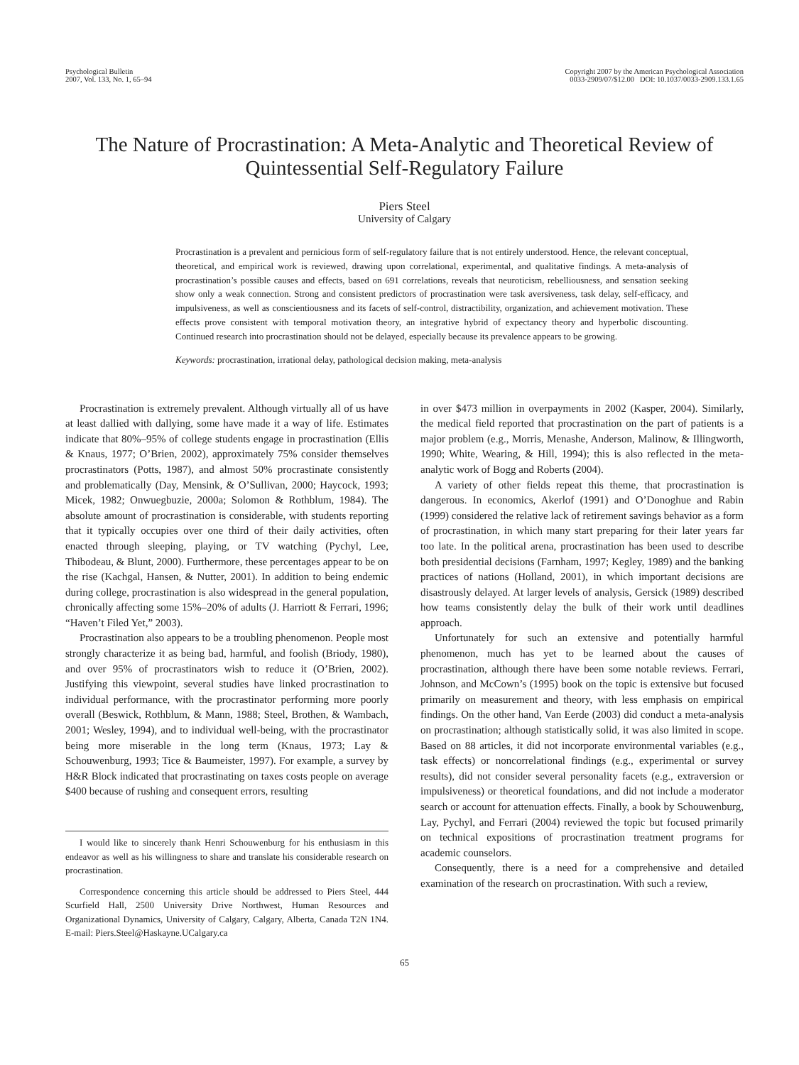Psychological Bulletin
2007, Vol. 133, No. 1, 65–94
Copyright 2007 by the American Psychological Association
0033-2909/07/$12.00 DOI: 10.1037/0033-2909.133.1.65
The Nature of Procrastination: A Meta-Analytic and Theoretical Review of Quintessential Self-Regulatory Failure
Piers Steel
University of Calgary
Procrastination is a prevalent and pernicious form of self-regulatory failure that is not entirely understood. Hence, the relevant conceptual, theoretical, and empirical work is reviewed, drawing upon correlational, experimental, and qualitative findings. A meta-analysis of procrastination’s possible causes and effects, based on 691 correlations, reveals that neuroticism, rebelliousness, and sensation seeking show only a weak connection. Strong and consistent predictors of procrastination were task aversiveness, task delay, self-efficacy, and impulsiveness, as well as conscientiousness and its facets of self-control, distractibility, organization, and achievement motivation. These effects prove consistent with temporal motivation theory, an integrative hybrid of expectancy theory and hyperbolic discounting. Continued research into procrastination should not be delayed, especially because its prevalence appears to be growing.
Keywords: procrastination, irrational delay, pathological decision making, meta-analysis
Procrastination is extremely prevalent. Although virtually all of us have at least dallied with dallying, some have made it a way of life. Estimates indicate that 80%–95% of college students engage in procrastination (Ellis & Knaus, 1977; O’Brien, 2002), approximately 75% consider themselves procrastinators (Potts, 1987), and almost 50% procrastinate consistently and problematically (Day, Mensink, & O’Sullivan, 2000; Haycock, 1993; Micek, 1982; Onwuegbuzie, 2000a; Solomon & Rothblum, 1984). The absolute amount of procrastination is considerable, with students reporting that it typically occupies over one third of their daily activities, often enacted through sleeping, playing, or TV watching (Pychyl, Lee, Thibodeau, & Blunt, 2000). Furthermore, these percentages appear to be on the rise (Kachgal, Hansen, & Nutter, 2001). In addition to being endemic during college, procrastination is also widespread in the general population, chronically affecting some 15%–20% of adults (J. Harriott & Ferrari, 1996; “Haven’t Filed Yet,” 2003).
Procrastination also appears to be a troubling phenomenon. People most strongly characterize it as being bad, harmful, and foolish (Briody, 1980), and over 95% of procrastinators wish to reduce it (O’Brien, 2002). Justifying this viewpoint, several studies have linked procrastination to individual performance, with the procrastinator performing more poorly overall (Beswick, Rothblum, & Mann, 1988; Steel, Brothen, & Wambach, 2001; Wesley, 1994), and to individual well-being, with the procrastinator being more miserable in the long term (Knaus, 1973; Lay & Schouwenburg, 1993; Tice & Baumeister, 1997). For example, a survey by H&R Block indicated that procrastinating on taxes costs people on average $400 because of rushing and consequent errors, resulting
I would like to sincerely thank Henri Schouwenburg for his enthusiasm in this endeavor as well as his willingness to share and translate his considerable research on procrastination.
Correspondence concerning this article should be addressed to Piers Steel, 444 Scurfield Hall, 2500 University Drive Northwest, Human Resources and Organizational Dynamics, University of Calgary, Calgary, Alberta, Canada T2N 1N4. E-mail: Piers.Steel@Haskayne.UCalgary.ca
in over $473 million in overpayments in 2002 (Kasper, 2004). Similarly, the medical field reported that procrastination on the part of patients is a major problem (e.g., Morris, Menashe, Anderson, Malinow, & Illingworth, 1990; White, Wearing, & Hill, 1994); this is also reflected in the meta-analytic work of Bogg and Roberts (2004).
A variety of other fields repeat this theme, that procrastination is dangerous. In economics, Akerlof (1991) and O’Donoghue and Rabin (1999) considered the relative lack of retirement savings behavior as a form of procrastination, in which many start preparing for their later years far too late. In the political arena, procrastination has been used to describe both presidential decisions (Farnham, 1997; Kegley, 1989) and the banking practices of nations (Holland, 2001), in which important decisions are disastrously delayed. At larger levels of analysis, Gersick (1989) described how teams consistently delay the bulk of their work until deadlines approach.
Unfortunately for such an extensive and potentially harmful phenomenon, much has yet to be learned about the causes of procrastination, although there have been some notable reviews. Ferrari, Johnson, and McCown’s (1995) book on the topic is extensive but focused primarily on measurement and theory, with less emphasis on empirical findings. On the other hand, Van Eerde (2003) did conduct a meta-analysis on procrastination; although statistically solid, it was also limited in scope. Based on 88 articles, it did not incorporate environmental variables (e.g., task effects) or noncorrelational findings (e.g., experimental or survey results), did not consider several personality facets (e.g., extraversion or impulsiveness) or theoretical foundations, and did not include a moderator search or account for attenuation effects. Finally, a book by Schouwenburg, Lay, Pychyl, and Ferrari (2004) reviewed the topic but focused primarily on technical expositions of procrastination treatment programs for academic counselors.
Consequently, there is a need for a comprehensive and detailed examination of the research on procrastination. With such a review,
65